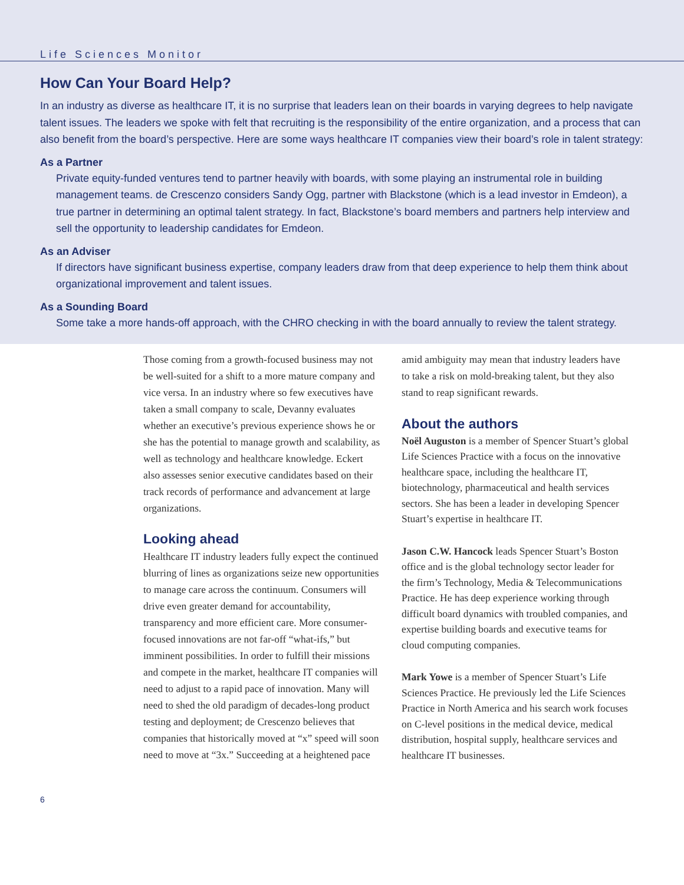Life Sciences Monitor
How Can Your Board Help?
In an industry as diverse as healthcare IT, it is no surprise that leaders lean on their boards in varying degrees to help navigate talent issues. The leaders we spoke with felt that recruiting is the responsibility of the entire organization, and a process that can also benefit from the board’s perspective. Here are some ways healthcare IT companies view their board’s role in talent strategy:
As a Partner
Private equity-funded ventures tend to partner heavily with boards, with some playing an instrumental role in building management teams. de Crescenzo considers Sandy Ogg, partner with Blackstone (which is a lead investor in Emdeon), a true partner in determining an optimal talent strategy. In fact, Blackstone’s board members and partners help interview and sell the opportunity to leadership candidates for Emdeon.
As an Adviser
If directors have significant business expertise, company leaders draw from that deep experience to help them think about organizational improvement and talent issues.
As a Sounding Board
Some take a more hands-off approach, with the CHRO checking in with the board annually to review the talent strategy.
Those coming from a growth-focused business may not be well-suited for a shift to a more mature company and vice versa. In an industry where so few executives have taken a small company to scale, Devanny evaluates whether an executive’s previous experience shows he or she has the potential to manage growth and scalability, as well as technology and healthcare knowledge. Eckert also assesses senior executive candidates based on their track records of performance and advancement at large organizations.
Looking ahead
Healthcare IT industry leaders fully expect the continued blurring of lines as organizations seize new opportunities to manage care across the continuum. Consumers will drive even greater demand for accountability, transparency and more efficient care. More consumer-focused innovations are not far-off “what-ifs,” but imminent possibilities. In order to fulfill their missions and compete in the market, healthcare IT companies will need to adjust to a rapid pace of innovation. Many will need to shed the old paradigm of decades-long product testing and deployment; de Crescenzo believes that companies that historically moved at “x” speed will soon need to move at “3x.” Succeeding at a heightened pace
amid ambiguity may mean that industry leaders have to take a risk on mold-breaking talent, but they also stand to reap significant rewards.
About the authors
Noël Auguston is a member of Spencer Stuart’s global Life Sciences Practice with a focus on the innovative healthcare space, including the healthcare IT, biotechnology, pharmaceutical and health services sectors. She has been a leader in developing Spencer Stuart’s expertise in healthcare IT.
Jason C.W. Hancock leads Spencer Stuart’s Boston office and is the global technology sector leader for the firm’s Technology, Media & Telecommunications Practice. He has deep experience working through difficult board dynamics with troubled companies, and expertise building boards and executive teams for cloud computing companies.
Mark Yowe is a member of Spencer Stuart’s Life Sciences Practice. He previously led the Life Sciences Practice in North America and his search work focuses on C-level positions in the medical device, medical distribution, hospital supply, healthcare services and healthcare IT businesses.
6